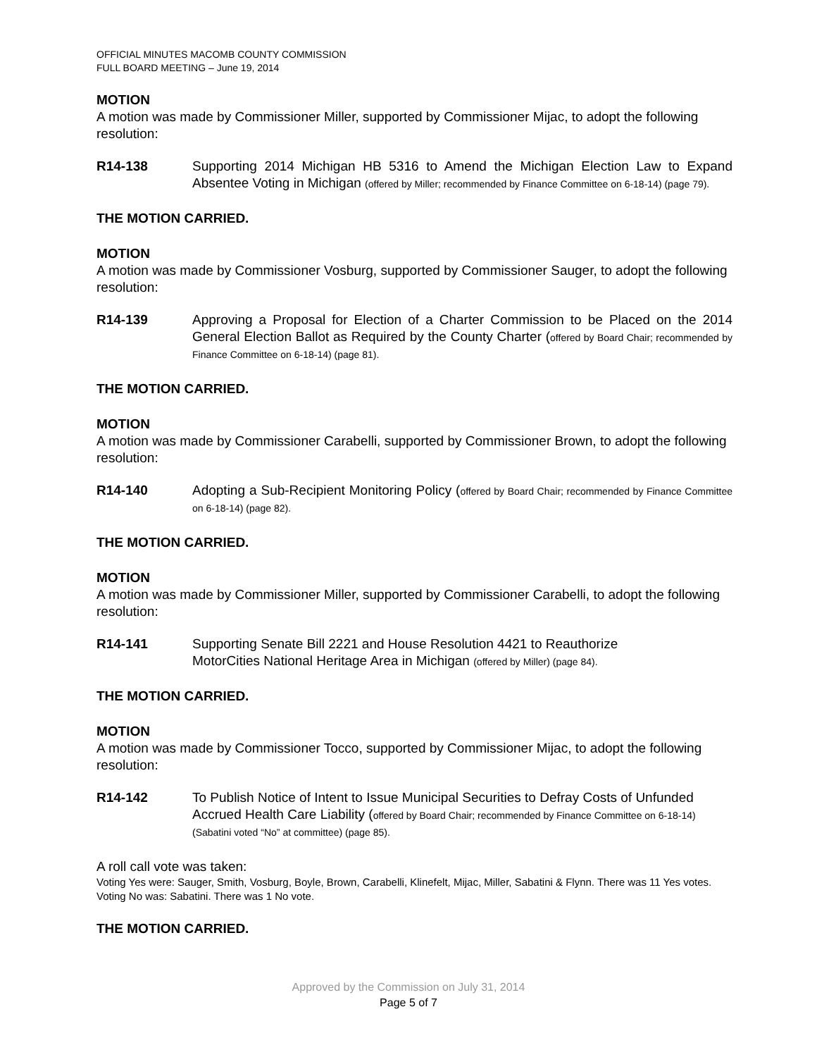OFFICIAL MINUTES MACOMB COUNTY COMMISSION
FULL BOARD MEETING – June 19, 2014
MOTION
A motion was made by Commissioner Miller, supported by Commissioner Mijac, to adopt the following resolution:
R14-138 Supporting 2014 Michigan HB 5316 to Amend the Michigan Election Law to Expand Absentee Voting in Michigan (offered by Miller; recommended by Finance Committee on 6-18-14) (page 79).
THE MOTION CARRIED.
MOTION
A motion was made by Commissioner Vosburg, supported by Commissioner Sauger, to adopt the following resolution:
R14-139 Approving a Proposal for Election of a Charter Commission to be Placed on the 2014 General Election Ballot as Required by the County Charter (offered by Board Chair; recommended by Finance Committee on 6-18-14) (page 81).
THE MOTION CARRIED.
MOTION
A motion was made by Commissioner Carabelli, supported by Commissioner Brown, to adopt the following resolution:
R14-140 Adopting a Sub-Recipient Monitoring Policy (offered by Board Chair; recommended by Finance Committee on 6-18-14) (page 82).
THE MOTION CARRIED.
MOTION
A motion was made by Commissioner Miller, supported by Commissioner Carabelli, to adopt the following resolution:
R14-141 Supporting Senate Bill 2221 and House Resolution 4421 to Reauthorize
MotorCities National Heritage Area in Michigan (offered by Miller) (page 84).
THE MOTION CARRIED.
MOTION
A motion was made by Commissioner Tocco, supported by Commissioner Mijac, to adopt the following resolution:
R14-142 To Publish Notice of Intent to Issue Municipal Securities to Defray Costs of Unfunded Accrued Health Care Liability (offered by Board Chair; recommended by Finance Committee on 6-18-14) (Sabatini voted “No” at committee) (page 85).
A roll call vote was taken:
Voting Yes were: Sauger, Smith, Vosburg, Boyle, Brown, Carabelli, Klinefelt, Mijac, Miller, Sabatini & Flynn. There was 11 Yes votes.
Voting No was: Sabatini. There was 1 No vote.
THE MOTION CARRIED.
Approved by the Commission on July 31, 2014
Page 5 of 7